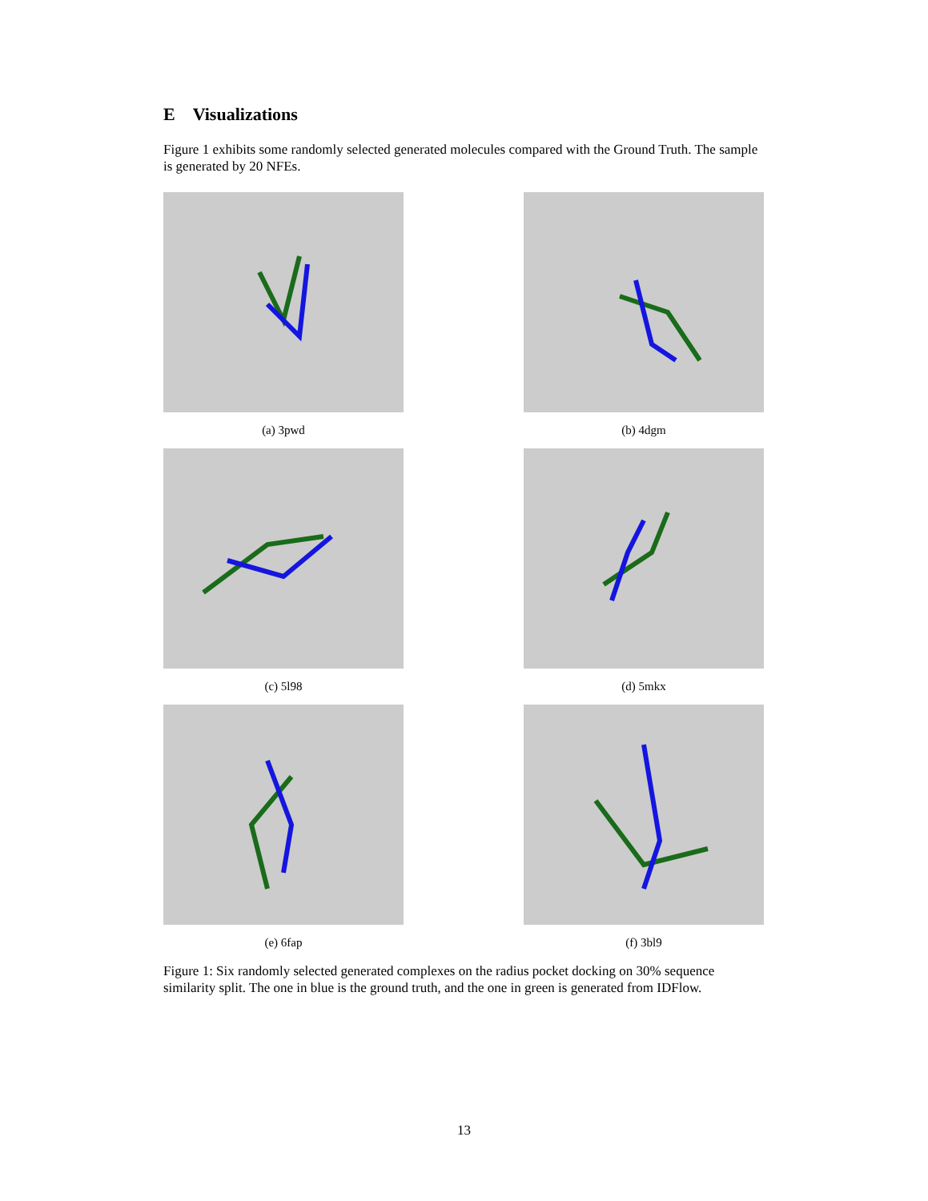E Visualizations
Figure 1 exhibits some randomly selected generated molecules compared with the Ground Truth. The sample is generated by 20 NFEs.
(a) 3pwd
(b) 4dgm
(c) 5l98
(d) 5mkx
(e) 6fap
(f) 3bl9
Figure 1: Six randomly selected generated complexes on the radius pocket docking on 30% sequence similarity split. The one in blue is the ground truth, and the one in green is generated from IDFlow.
13